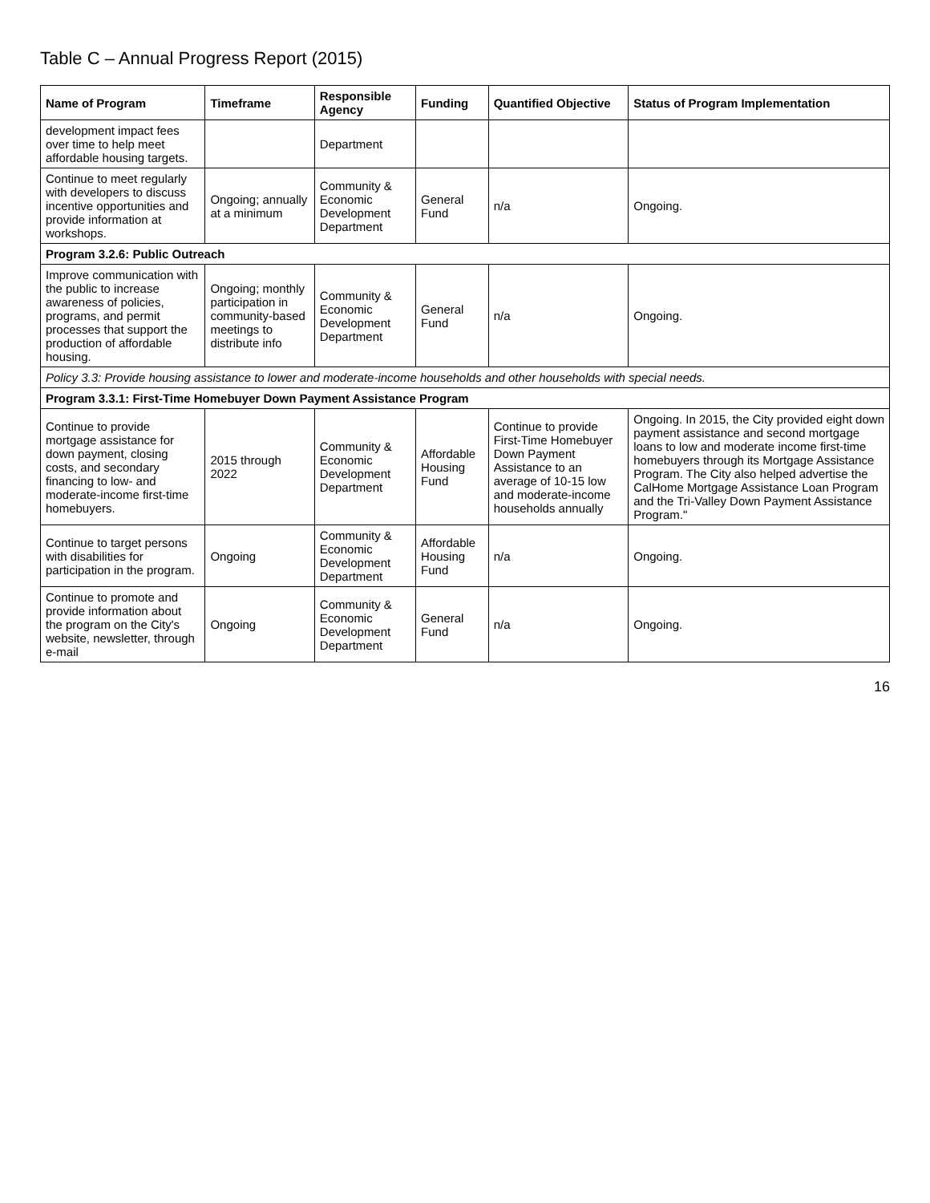Table C – Annual Progress Report (2015)
| Name of Program | Timeframe | Responsible Agency | Funding | Quantified Objective | Status of Program Implementation |
| --- | --- | --- | --- | --- | --- |
| development impact fees over time to help meet affordable housing targets. | | Department | | | |
| Continue to meet regularly with developers to discuss incentive opportunities and provide information at workshops. | Ongoing; annually at a minimum | Community & Economic Development Department | General Fund | n/a | Ongoing. |
| Program 3.2.6: Public Outreach | | | | | |
| Improve communication with the public to increase awareness of policies, programs, and permit processes that support the production of affordable housing. | Ongoing; monthly participation in community-based meetings to distribute info | Community & Economic Development Department | General Fund | n/a | Ongoing. |
| Policy 3.3: Provide housing assistance to lower and moderate-income households and other households with special needs. | | | | | |
| Program 3.3.1: First-Time Homebuyer Down Payment Assistance Program | | | | | |
| Continue to provide mortgage assistance for down payment, closing costs, and secondary financing to low- and moderate-income first-time homebuyers. | 2015 through 2022 | Community & Economic Development Department | Affordable Housing Fund | Continue to provide First-Time Homebuyer Down Payment Assistance to an average of 10-15 low and moderate-income households annually | Ongoing. In 2015, the City provided eight down payment assistance and second mortgage loans to low and moderate income first-time homebuyers through its Mortgage Assistance Program. The City also helped advertise the CalHome Mortgage Assistance Loan Program and the Tri-Valley Down Payment Assistance Program." |
| Continue to target persons with disabilities for participation in the program. | Ongoing | Community & Economic Development Department | Affordable Housing Fund | n/a | Ongoing. |
| Continue to promote and provide information about the program on the City's website, newsletter, through e-mail | Ongoing | Community & Economic Development Department | General Fund | n/a | Ongoing. |
16